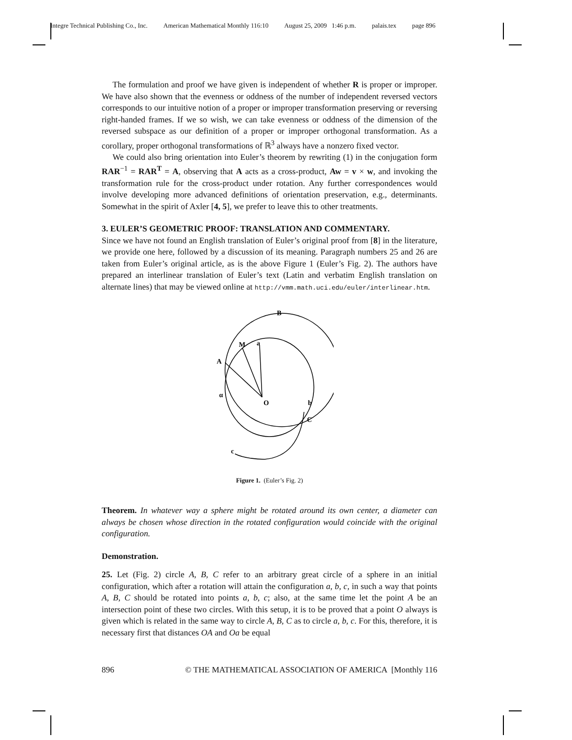Integre Technical Publishing Co., Inc. American Mathematical Monthly 116:10 August 25, 2009 1:46 p.m. palais.tex page 896
The formulation and proof we have given is independent of whether R is proper or improper. We have also shown that the evenness or oddness of the number of independent reversed vectors corresponds to our intuitive notion of a proper or improper transformation preserving or reversing right-handed frames. If we so wish, we can take evenness or oddness of the dimension of the reversed subspace as our definition of a proper or improper orthogonal transformation. As a corollary, proper orthogonal transformations of ℝ<sup>3</sup> always have a nonzero fixed vector.
We could also bring orientation into Euler’s theorem by rewriting (1) in the conjugation form RAR<sup>−1</sup> = RAR<sup>T</sup> = A, observing that A acts as a cross-product, Aw = v × w, and invoking the transformation rule for the cross-product under rotation. Any further correspondences would involve developing more advanced definitions of orientation preservation, e.g., determinants. Somewhat in the spirit of Axler [4, 5], we prefer to leave this to other treatments.
3. EULER’S GEOMETRIC PROOF: TRANSLATION AND COMMENTARY.
Since we have not found an English translation of Euler’s original proof from [8] in the literature, we provide one here, followed by a discussion of its meaning. Paragraph numbers 25 and 26 are taken from Euler’s original article, as is the above Figure 1 (Euler’s Fig. 2). The authors have prepared an interlinear translation of Euler’s text (Latin and verbatim English translation on alternate lines) that may be viewed online at http://vmm.math.uci.edu/euler/interlinear.htm.
A
B
M
a
O
C
b
α
c
Figure 1. (Euler’s Fig. 2)
Theorem. In whatever way a sphere might be rotated around its own center, a diameter can always be chosen whose direction in the rotated configuration would coincide with the original configuration.
Demonstration.
25. Let (Fig. 2) circle A, B, C refer to an arbitrary great circle of a sphere in an initial configuration, which after a rotation will attain the configuration a, b, c, in such a way that points A, B, C should be rotated into points a, b, c; also, at the same time let the point A be an intersection point of these two circles. With this setup, it is to be proved that a point O always is given which is related in the same way to circle A, B, C as to circle a, b, c. For this, therefore, it is necessary first that distances OA and Oa be equal
896 © THE MATHEMATICAL ASSOCIATION OF AMERICA [Monthly 116